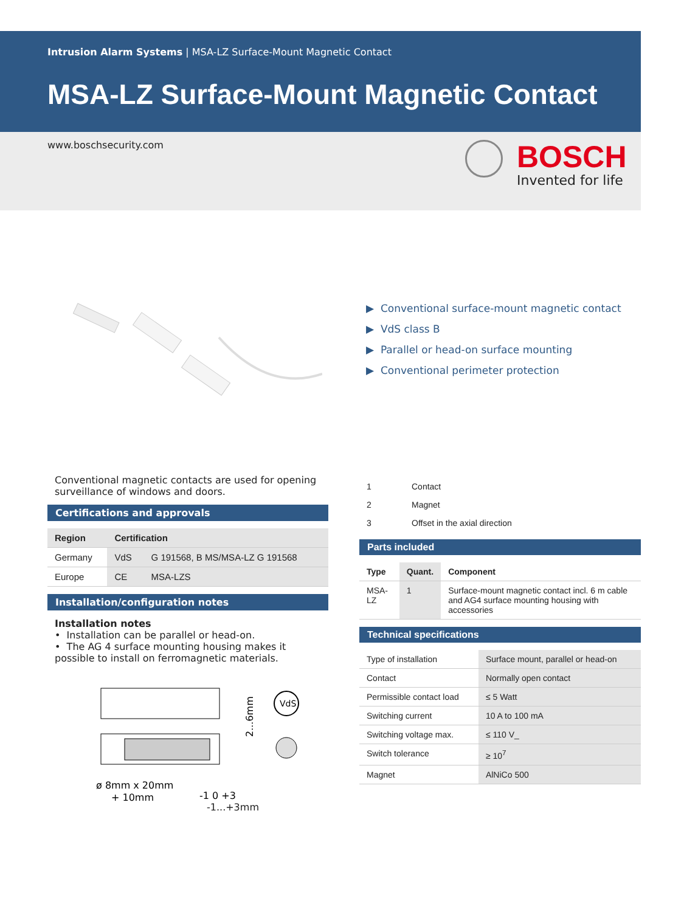Intrusion Alarm Systems | MSA-LZ Surface-Mount Magnetic Contact
MSA-LZ Surface-Mount Magnetic Contact
www.boschsecurity.com BOSCH
Invented for life
▶ Conventional surface-mount magnetic contact
▶ VdS class B
▶ Parallel or head-on surface mounting
▶ Conventional perimeter protection
Conventional magnetic contacts are used for opening surveillance of windows and doors.
Certifications and approvals
| Region | Certification | |
| --- | --- | --- |
| Germany | VdS | G 191568, B MS/MSA-LZ G 191568 |
| Europe | CE | MSA-LZS |
Installation/configuration notes
Installation notes
• Installation can be parallel or head-on.
• The AG 4 surface mounting housing makes it possible to install on ferromagnetic materials.
VdS
ø 8mm x 20mm
+ 10mm
-1 0 +3
2...6mm
-1...+3mm
| 1 | Contact |
| 2 | Magnet |
| 3 | Offset in the axial direction |
Parts included
| Type | Quant. | Component |
| --- | --- | --- |
| MSA-LZ | 1 | Surface-mount magnetic contact incl. 6 m cable and AG4 surface mounting housing with accessories |
Technical specifications
| Type of installation | Surface mount, parallel or head-on |
| Contact | Normally open contact |
| Permissible contact load | ≤ 5 Watt |
| Switching current | 10 A to 100 mA |
| Switching voltage max. | ≤ 110 V_ |
| Switch tolerance | ≥ 10<sup>7</sup> |
| Magnet | AlNiCo 500 |